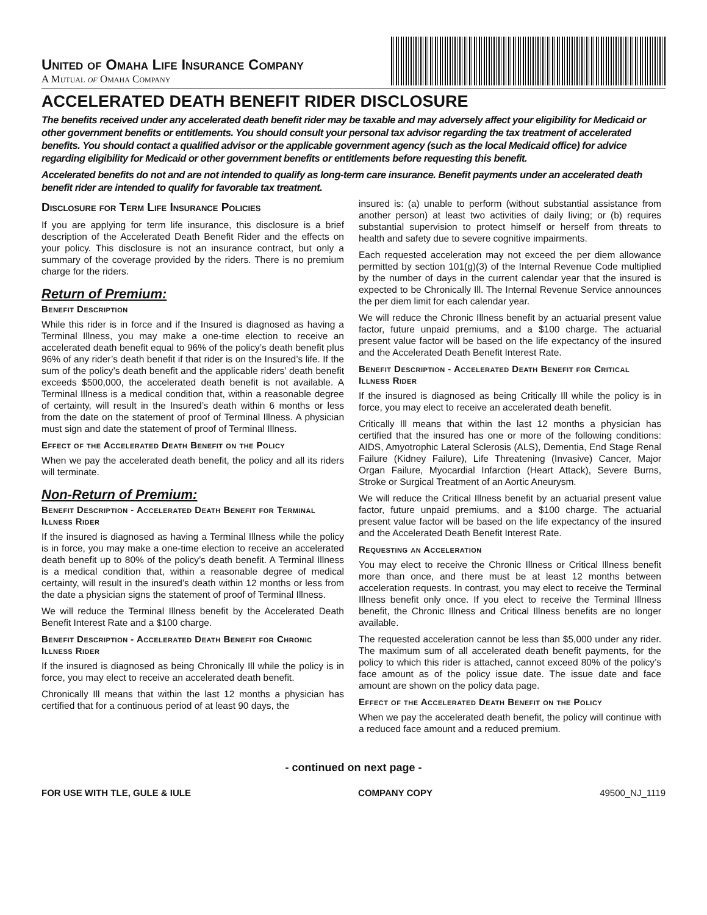United of Omaha Life Insurance Company
A Mutual of Omaha Company
ACCELERATED DEATH BENEFIT RIDER DISCLOSURE
The benefits received under any accelerated death benefit rider may be taxable and may adversely affect your eligibility for Medicaid or other government benefits or entitlements. You should consult your personal tax advisor regarding the tax treatment of accelerated benefits. You should contact a qualified advisor or the applicable government agency (such as the local Medicaid office) for advice regarding eligibility for Medicaid or other government benefits or entitlements before requesting this benefit.
Accelerated benefits do not and are not intended to qualify as long-term care insurance. Benefit payments under an accelerated death benefit rider are intended to qualify for favorable tax treatment.
Disclosure for Term Life Insurance Policies
If you are applying for term life insurance, this disclosure is a brief description of the Accelerated Death Benefit Rider and the effects on your policy. This disclosure is not an insurance contract, but only a summary of the coverage provided by the riders. There is no premium charge for the riders.
Return of Premium:
Benefit Description
While this rider is in force and if the Insured is diagnosed as having a Terminal Illness, you may make a one-time election to receive an accelerated death benefit equal to 96% of the policy’s death benefit plus 96% of any rider’s death benefit if that rider is on the Insured’s life. If the sum of the policy’s death benefit and the applicable riders’ death benefit exceeds $500,000, the accelerated death benefit is not available. A Terminal Illness is a medical condition that, within a reasonable degree of certainty, will result in the Insured’s death within 6 months or less from the date on the statement of proof of Terminal Illness. A physician must sign and date the statement of proof of Terminal Illness.
Effect of the Accelerated Death Benefit on the Policy
When we pay the accelerated death benefit, the policy and all its riders will terminate.
Non-Return of Premium:
Benefit Description - Accelerated Death Benefit for Terminal Illness Rider
If the insured is diagnosed as having a Terminal Illness while the policy is in force, you may make a one-time election to receive an accelerated death benefit up to 80% of the policy’s death benefit. A Terminal Illness is a medical condition that, within a reasonable degree of medical certainty, will result in the insured’s death within 12 months or less from the date a physician signs the statement of proof of Terminal Illness.
We will reduce the Terminal Illness benefit by the Accelerated Death Benefit Interest Rate and a $100 charge.
Benefit Description - Accelerated Death Benefit for Chronic Illness Rider
If the insured is diagnosed as being Chronically Ill while the policy is in force, you may elect to receive an accelerated death benefit.
Chronically Ill means that within the last 12 months a physician has certified that for a continuous period of at least 90 days, the
insured is: (a) unable to perform (without substantial assistance from another person) at least two activities of daily living; or (b) requires substantial supervision to protect himself or herself from threats to health and safety due to severe cognitive impairments.
Each requested acceleration may not exceed the per diem allowance permitted by section 101(g)(3) of the Internal Revenue Code multiplied by the number of days in the current calendar year that the insured is expected to be Chronically Ill. The Internal Revenue Service announces the per diem limit for each calendar year.
We will reduce the Chronic Illness benefit by an actuarial present value factor, future unpaid premiums, and a $100 charge. The actuarial present value factor will be based on the life expectancy of the insured and the Accelerated Death Benefit Interest Rate.
Benefit Description - Accelerated Death Benefit for Critical Illness Rider
If the insured is diagnosed as being Critically Ill while the policy is in force, you may elect to receive an accelerated death benefit.
Critically Ill means that within the last 12 months a physician has certified that the insured has one or more of the following conditions: AIDS, Amyotrophic Lateral Sclerosis (ALS), Dementia, End Stage Renal Failure (Kidney Failure), Life Threatening (Invasive) Cancer, Major Organ Failure, Myocardial Infarction (Heart Attack), Severe Burns, Stroke or Surgical Treatment of an Aortic Aneurysm.
We will reduce the Critical Illness benefit by an actuarial present value factor, future unpaid premiums, and a $100 charge. The actuarial present value factor will be based on the life expectancy of the insured and the Accelerated Death Benefit Interest Rate.
Requesting an Acceleration
You may elect to receive the Chronic Illness or Critical Illness benefit more than once, and there must be at least 12 months between acceleration requests. In contrast, you may elect to receive the Terminal Illness benefit only once. If you elect to receive the Terminal Illness benefit, the Chronic Illness and Critical Illness benefits are no longer available.
The requested acceleration cannot be less than $5,000 under any rider. The maximum sum of all accelerated death benefit payments, for the policy to which this rider is attached, cannot exceed 80% of the policy’s face amount as of the policy issue date. The issue date and face amount are shown on the policy data page.
Effect of the Accelerated Death Benefit on the Policy
When we pay the accelerated death benefit, the policy will continue with a reduced face amount and a reduced premium.
- continued on next page -
FOR USE WITH TLE, GULE & IULE COMPANY COPY 49500_NJ_1119